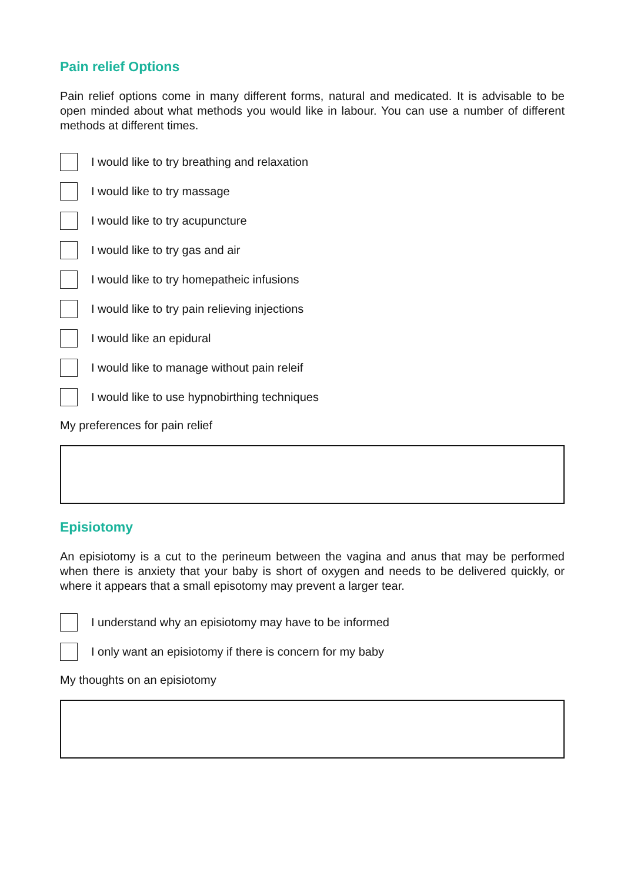Pain relief Options
Pain relief options come in many different forms, natural and medicated. It is advisable to be open minded about what methods you would like in labour. You can use a number of different methods at different times.
I would like to try breathing and relaxation
I would like to try massage
I would like to try acupuncture
I would like to try gas and air
I would like to try homepatheic infusions
I would like to try pain relieving injections
I would like an epidural
I would like to manage without pain releif
I would like to use hypnobirthing techniques
My preferences for pain relief
Episiotomy
An episiotomy is a cut to the perineum between the vagina and anus that may be performed when there is anxiety that your baby is short of oxygen and needs to be delivered quickly, or where it appears that a small episotomy may prevent a larger tear.
I understand why an episiotomy may have to be informed
I only want an episiotomy if there is concern for my baby
My thoughts on an episiotomy